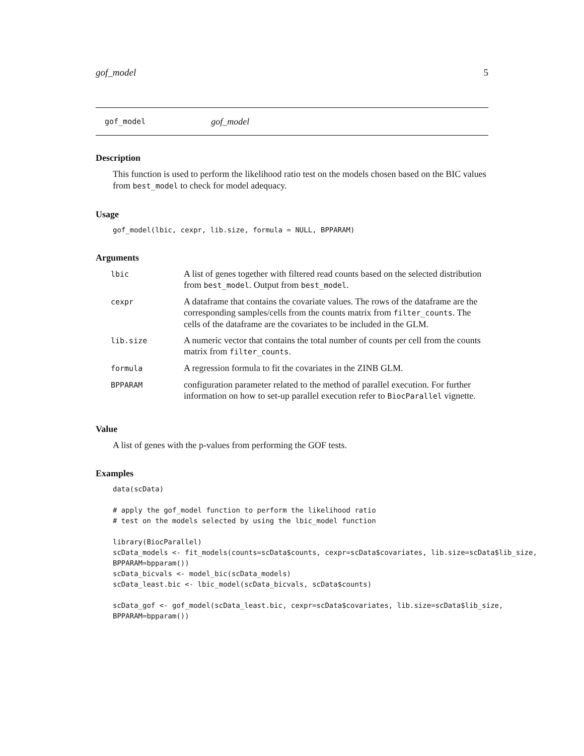gof_model 5
gof_model gof_model
Description
This function is used to perform the likelihood ratio test on the models chosen based on the BIC values from best_model to check for model adequacy.
Usage
gof_model(lbic, cexpr, lib.size, formula = NULL, BPPARAM)
Arguments
| lbic | A list of genes together with filtered read counts based on the selected distribution from best_model . Output from best_model . |
| cexpr | A dataframe that contains the covariate values. The rows of the dataframe are the corresponding samples/cells from the counts matrix from filter_counts . The cells of the dataframe are the covariates to be included in the GLM. |
| lib.size | A numeric vector that contains the total number of counts per cell from the counts matrix from filter_counts . |
| formula | A regression formula to fit the covariates in the ZINB GLM. |
| BPPARAM | configuration parameter related to the method of parallel execution. For further information on how to set-up parallel execution refer to BiocParallel vignette. |
Value
A list of genes with the p-values from performing the GOF tests.
Examples
data(scData)

# apply the gof_model function to perform the likelihood ratio
# test on the models selected by using the lbic_model function

library(BiocParallel)
scData_models <- fit_models(counts=scData$counts, cexpr=scData$covariates, lib.size=scData$lib_size,
BPPARAM=bpparam())
scData_bicvals <- model_bic(scData_models)
scData_least.bic <- lbic_model(scData_bicvals, scData$counts)

scData_gof <- gof_model(scData_least.bic, cexpr=scData$covariates, lib.size=scData$lib_size,
BPPARAM=bpparam())